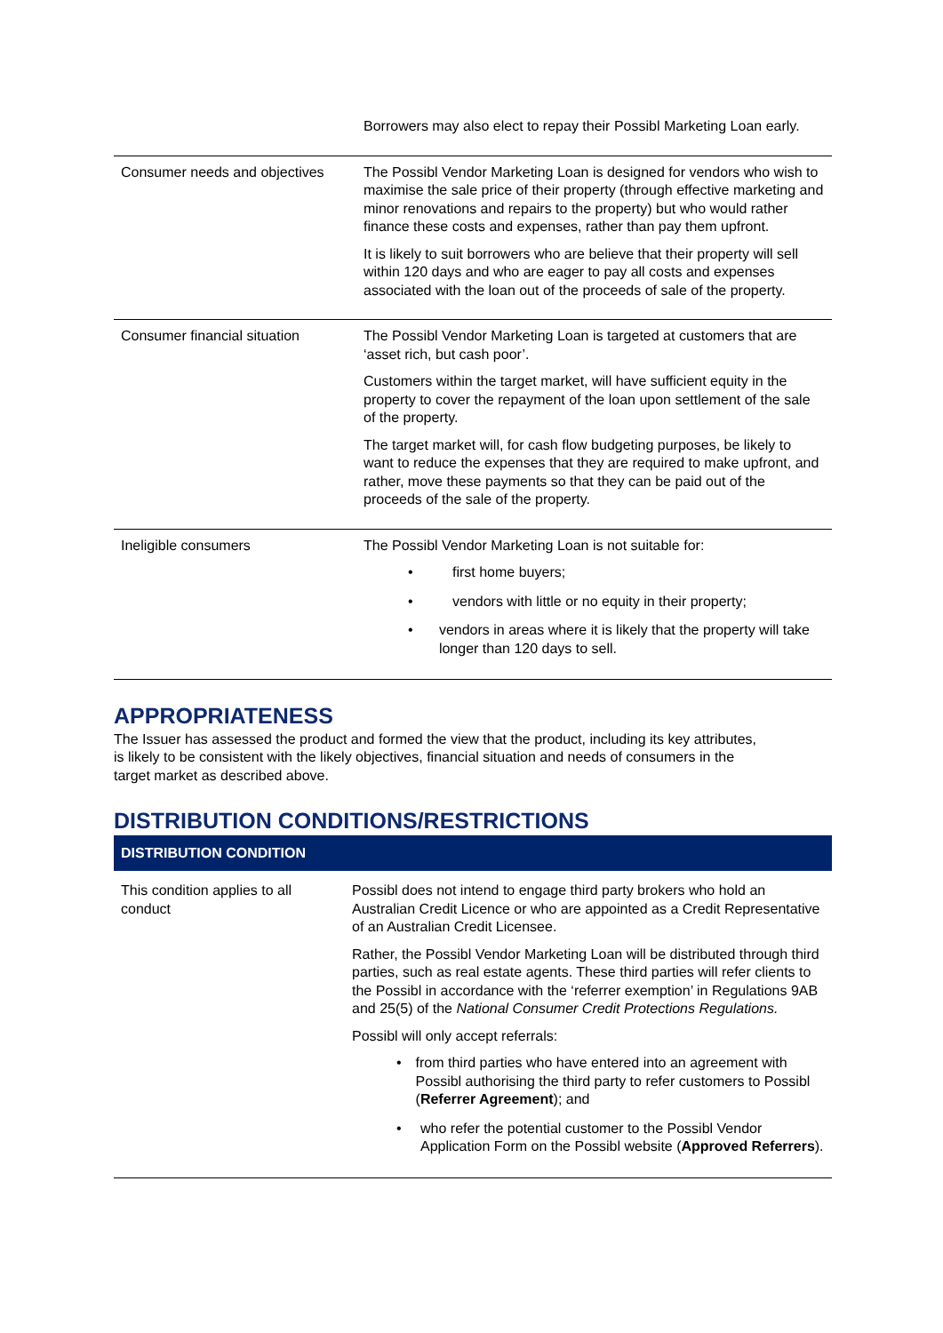| | Borrowers may also elect to repay their Possibl Marketing Loan early. |
| Consumer needs and objectives | The Possibl Vendor Marketing Loan is designed for vendors who wish to maximise the sale price of their property (through effective marketing and minor renovations and repairs to the property) but who would rather finance these costs and expenses, rather than pay them upfront. It is likely to suit borrowers who are believe that their property will sell within 120 days and who are eager to pay all costs and expenses associated with the loan out of the proceeds of sale of the property. |
| Consumer financial situation | The Possibl Vendor Marketing Loan is targeted at customers that are ‘asset rich, but cash poor’. Customers within the target market, will have sufficient equity in the property to cover the repayment of the loan upon settlement of the sale of the property. The target market will, for cash flow budgeting purposes, be likely to want to reduce the expenses that they are required to make upfront, and rather, move these payments so that they can be paid out of the proceeds of the sale of the property. |
| Ineligible consumers | The Possibl Vendor Marketing Loan is not suitable for: • first home buyers; • vendors with little or no equity in their property; • vendors in areas where it is likely that the property will take longer than 120 days to sell. |
APPROPRIATENESS
The Issuer has assessed the product and formed the view that the product, including its key attributes, is likely to be consistent with the likely objectives, financial situation and needs of consumers in the target market as described above.
DISTRIBUTION CONDITIONS/RESTRICTIONS
DISTRIBUTION CONDITION
| This condition applies to all conduct | Possibl does not intend to engage third party brokers who hold an Australian Credit Licence or who are appointed as a Credit Representative of an Australian Credit Licensee. Rather, the Possibl Vendor Marketing Loan will be distributed through third parties, such as real estate agents. These third parties will refer clients to the Possibl in accordance with the ‘referrer exemption’ in Regulations 9AB and 25(5) of the National Consumer Credit Protections Regulations. Possibl will only accept referrals: • from third parties who have entered into an agreement with Possibl authorising the third party to refer customers to Possibl ( Referrer Agreement ); and • who refer the potential customer to the Possibl Vendor Application Form on the Possibl website ( Approved Referrers ). |